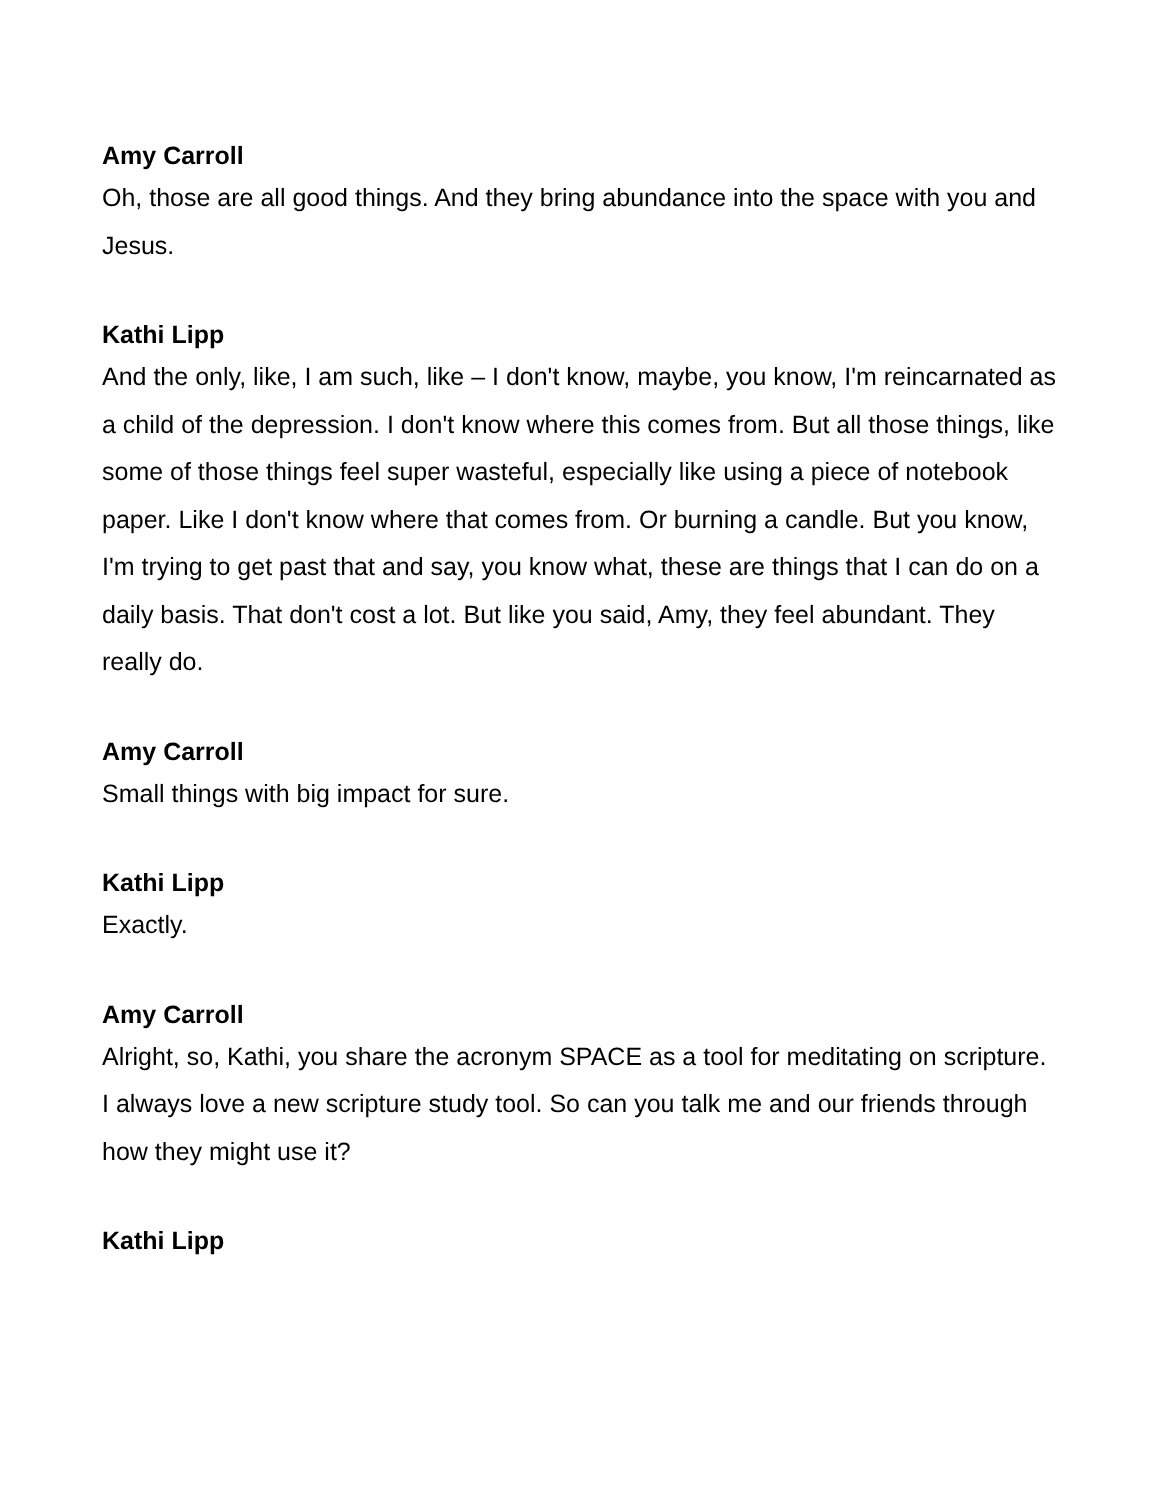Amy Carroll
Oh, those are all good things. And they bring abundance into the space with you and Jesus.
Kathi Lipp
And the only, like, I am such, like – I don't know, maybe, you know, I'm reincarnated as a child of the depression. I don't know where this comes from. But all those things, like some of those things feel super wasteful, especially like using a piece of notebook paper. Like I don't know where that comes from. Or burning a candle. But you know, I'm trying to get past that and say, you know what, these are things that I can do on a daily basis. That don't cost a lot. But like you said, Amy, they feel abundant. They really do.
Amy Carroll
Small things with big impact for sure.
Kathi Lipp
Exactly.
Amy Carroll
Alright, so, Kathi, you share the acronym SPACE as a tool for meditating on scripture. I always love a new scripture study tool. So can you talk me and our friends through how they might use it?
Kathi Lipp